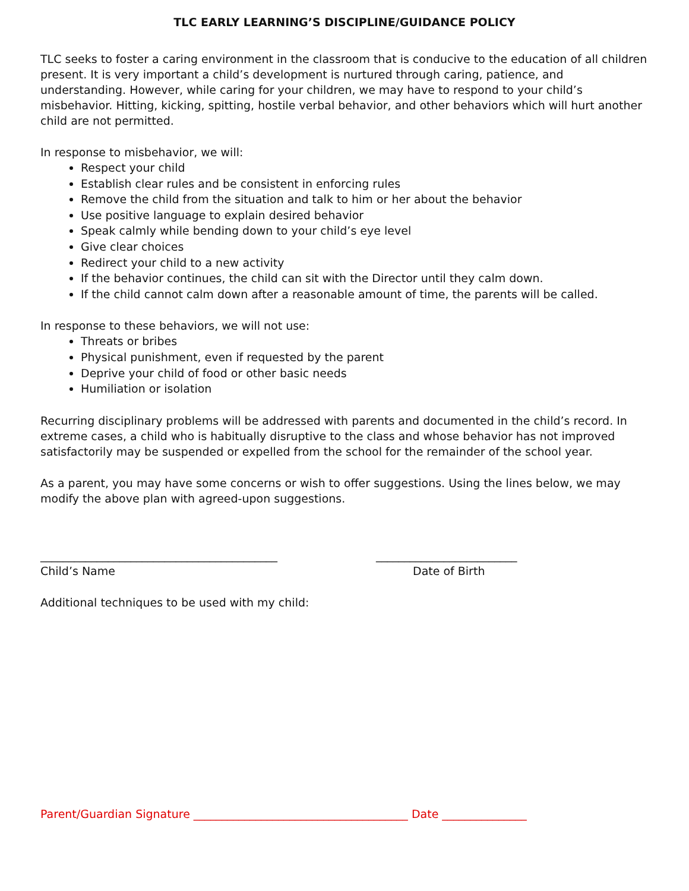TLC EARLY LEARNING’S DISCIPLINE/GUIDANCE POLICY
TLC seeks to foster a caring environment in the classroom that is conducive to the education of all children present. It is very important a child’s development is nurtured through caring, patience, and understanding. However, while caring for your children, we may have to respond to your child’s misbehavior. Hitting, kicking, spitting, hostile verbal behavior, and other behaviors which will hurt another child are not permitted.
In response to misbehavior, we will:
Respect your child
Establish clear rules and be consistent in enforcing rules
Remove the child from the situation and talk to him or her about the behavior
Use positive language to explain desired behavior
Speak calmly while bending down to your child’s eye level
Give clear choices
Redirect your child to a new activity
If the behavior continues, the child can sit with the Director until they calm down.
If the child cannot calm down after a reasonable amount of time, the parents will be called.
In response to these behaviors, we will not use:
Threats or bribes
Physical punishment, even if requested by the parent
Deprive your child of food or other basic needs
Humiliation or isolation
Recurring disciplinary problems will be addressed with parents and documented in the child’s record. In extreme cases, a child who is habitually disruptive to the class and whose behavior has not improved satisfactorily may be suspended or expelled from the school for the remainder of the school year.
As a parent, you may have some concerns or wish to offer suggestions. Using the lines below, we may modify the above plan with agreed-upon suggestions.
__________________________________________ _________________________
Child’s Name Date of Birth
Additional techniques to be used with my child:
Parent/Guardian Signature ______________________________________ Date _______________